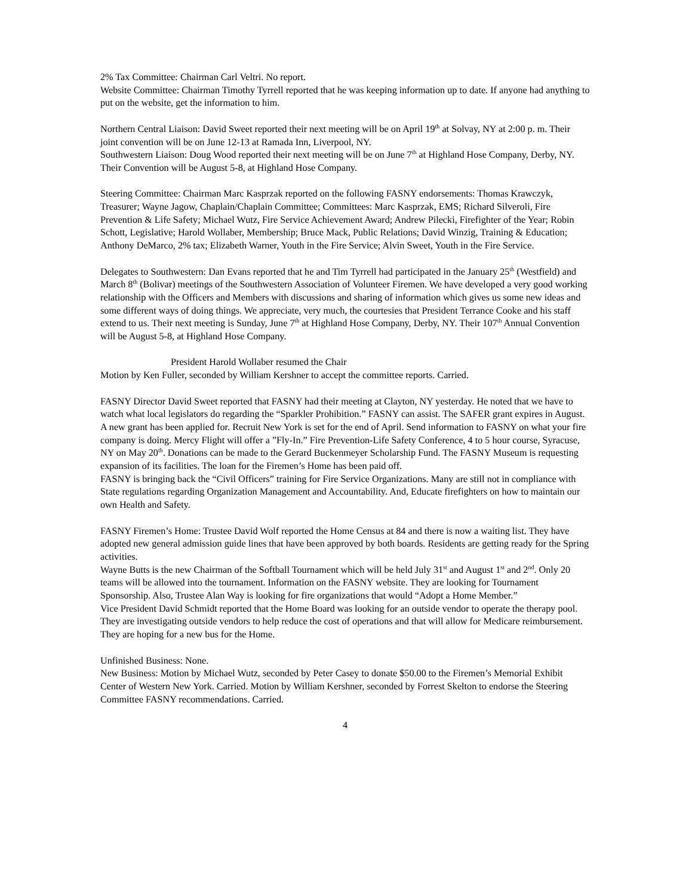2% Tax Committee: Chairman Carl Veltri. No report.
Website Committee: Chairman Timothy Tyrrell reported that he was keeping information up to date. If anyone had anything to put on the website, get the information to him.
Northern Central Liaison: David Sweet reported their next meeting will be on April 19<sup>th</sup> at Solvay, NY at 2:00 p. m. Their joint convention will be on June 12-13 at Ramada Inn, Liverpool, NY.
Southwestern Liaison: Doug Wood reported their next meeting will be on June 7<sup>th</sup> at Highland Hose Company, Derby, NY. Their Convention will be August 5-8, at Highland Hose Company.
Steering Committee: Chairman Marc Kasprzak reported on the following FASNY endorsements: Thomas Krawczyk, Treasurer; Wayne Jagow, Chaplain/Chaplain Committee; Committees: Marc Kasprzak, EMS; Richard Silveroli, Fire Prevention & Life Safety; Michael Wutz, Fire Service Achievement Award; Andrew Pilecki, Firefighter of the Year; Robin Schott, Legislative; Harold Wollaber, Membership; Bruce Mack, Public Relations; David Winzig, Training & Education; Anthony DeMarco, 2% tax; Elizabeth Warner, Youth in the Fire Service; Alvin Sweet, Youth in the Fire Service.
Delegates to Southwestern: Dan Evans reported that he and Tim Tyrrell had participated in the January 25<sup>th</sup> (Westfield) and March 8<sup>th</sup> (Bolivar) meetings of the Southwestern Association of Volunteer Firemen. We have developed a very good working relationship with the Officers and Members with discussions and sharing of information which gives us some new ideas and some different ways of doing things. We appreciate, very much, the courtesies that President Terrance Cooke and his staff extend to us. Their next meeting is Sunday, June 7<sup>th</sup> at Highland Hose Company, Derby, NY. Their 107<sup>th</sup> Annual Convention will be August 5-8, at Highland Hose Company.
President Harold Wollaber resumed the Chair
Motion by Ken Fuller, seconded by William Kershner to accept the committee reports. Carried.
FASNY Director David Sweet reported that FASNY had their meeting at Clayton, NY yesterday. He noted that we have to watch what local legislators do regarding the “Sparkler Prohibition.” FASNY can assist. The SAFER grant expires in August. A new grant has been applied for. Recruit New York is set for the end of April. Send information to FASNY on what your fire company is doing. Mercy Flight will offer a ”Fly-In.” Fire Prevention-Life Safety Conference, 4 to 5 hour course, Syracuse, NY on May 20<sup>th</sup>. Donations can be made to the Gerard Buckenmeyer Scholarship Fund. The FASNY Museum is requesting expansion of its facilities. The loan for the Firemen’s Home has been paid off.
FASNY is bringing back the “Civil Officers” training for Fire Service Organizations. Many are still not in compliance with State regulations regarding Organization Management and Accountability. And, Educate firefighters on how to maintain our own Health and Safety.
FASNY Firemen’s Home: Trustee David Wolf reported the Home Census at 84 and there is now a waiting list. They have adopted new general admission guide lines that have been approved by both boards. Residents are getting ready for the Spring activities.
Wayne Butts is the new Chairman of the Softball Tournament which will be held July 31<sup>st</sup> and August 1<sup>st</sup> and 2<sup>nd</sup>. Only 20 teams will be allowed into the tournament. Information on the FASNY website. They are looking for Tournament Sponsorship. Also, Trustee Alan Way is looking for fire organizations that would “Adopt a Home Member.”
Vice President David Schmidt reported that the Home Board was looking for an outside vendor to operate the therapy pool. They are investigating outside vendors to help reduce the cost of operations and that will allow for Medicare reimbursement. They are hoping for a new bus for the Home.
Unfinished Business: None.
New Business: Motion by Michael Wutz, seconded by Peter Casey to donate $50.00 to the Firemen’s Memorial Exhibit Center of Western New York. Carried. Motion by William Kershner, seconded by Forrest Skelton to endorse the Steering Committee FASNY recommendations. Carried.
4